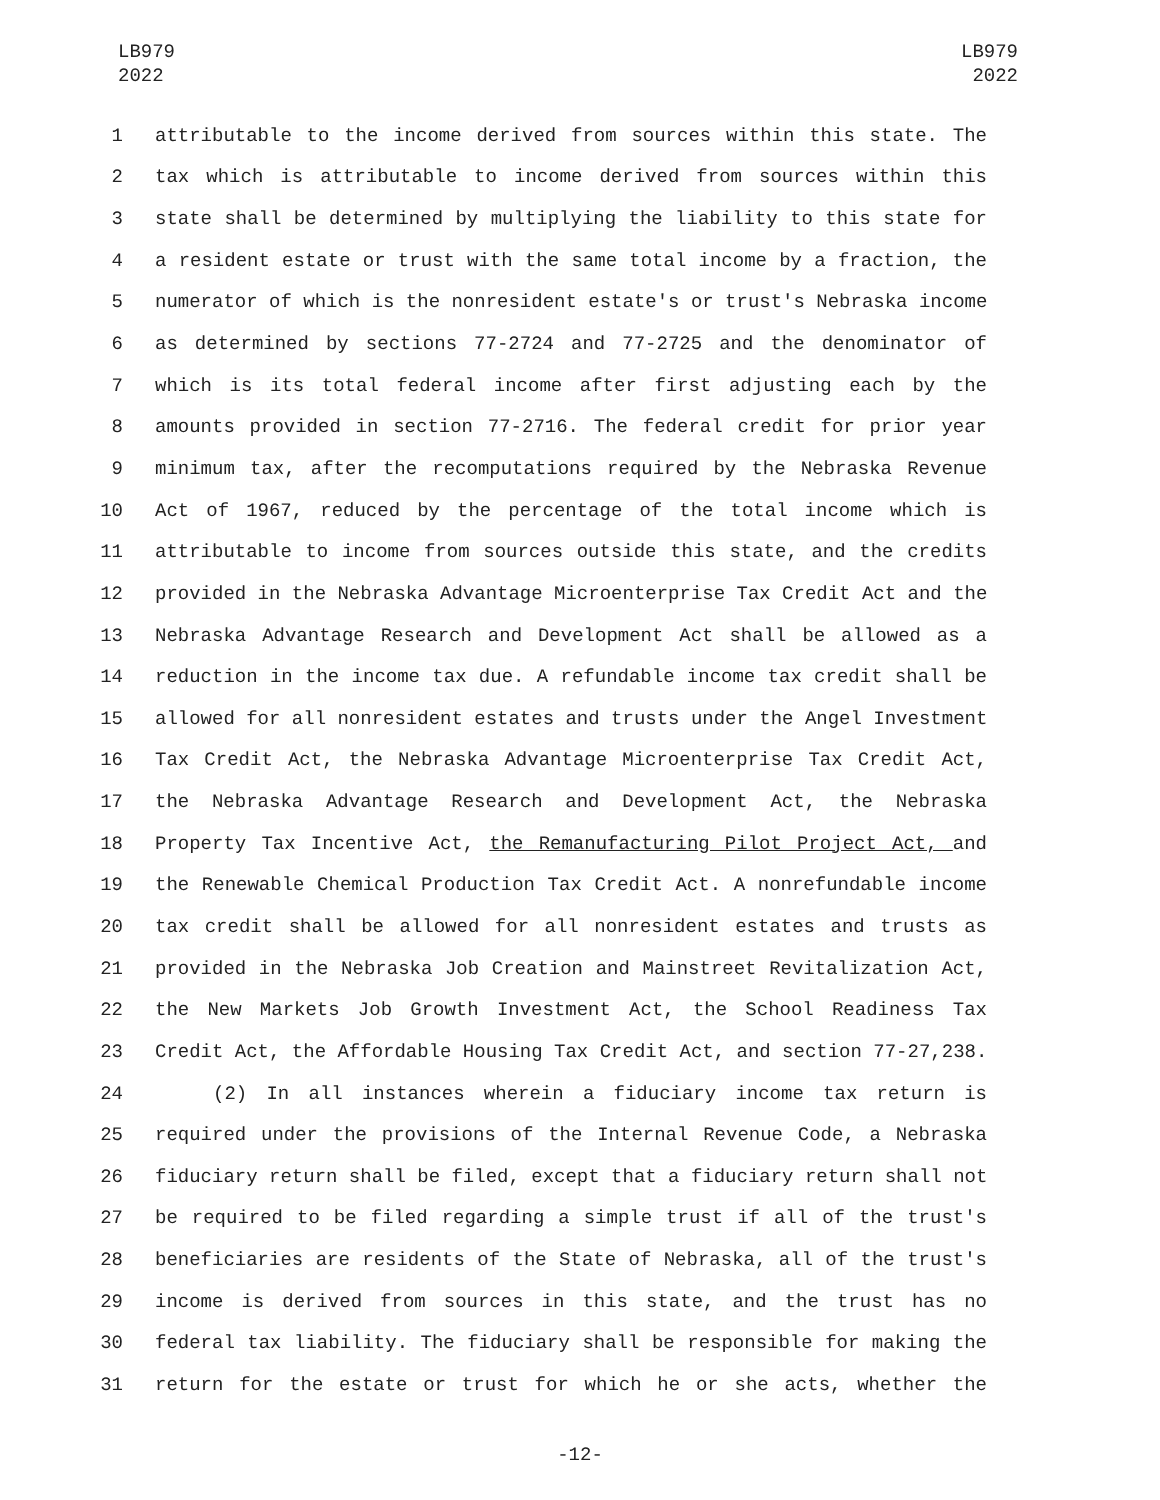LB979
2022
LB979
2022
1 attributable to the income derived from sources within this state. The
2 tax which is attributable to income derived from sources within this
3 state shall be determined by multiplying the liability to this state for
4 a resident estate or trust with the same total income by a fraction, the
5 numerator of which is the nonresident estate's or trust's Nebraska income
6 as determined by sections 77-2724 and 77-2725 and the denominator of
7 which is its total federal income after first adjusting each by the
8 amounts provided in section 77-2716. The federal credit for prior year
9 minimum tax, after the recomputations required by the Nebraska Revenue
10 Act of 1967, reduced by the percentage of the total income which is
11 attributable to income from sources outside this state, and the credits
12 provided in the Nebraska Advantage Microenterprise Tax Credit Act and the
13 Nebraska Advantage Research and Development Act shall be allowed as a
14 reduction in the income tax due. A refundable income tax credit shall be
15 allowed for all nonresident estates and trusts under the Angel Investment
16 Tax Credit Act, the Nebraska Advantage Microenterprise Tax Credit Act,
17 the Nebraska Advantage Research and Development Act, the Nebraska
18 Property Tax Incentive Act, the Remanufacturing Pilot Project Act, and
19 the Renewable Chemical Production Tax Credit Act. A nonrefundable income
20 tax credit shall be allowed for all nonresident estates and trusts as
21 provided in the Nebraska Job Creation and Mainstreet Revitalization Act,
22 the New Markets Job Growth Investment Act, the School Readiness Tax
23 Credit Act, the Affordable Housing Tax Credit Act, and section 77-27,238.
24 (2) In all instances wherein a fiduciary income tax return is
25 required under the provisions of the Internal Revenue Code, a Nebraska
26 fiduciary return shall be filed, except that a fiduciary return shall not
27 be required to be filed regarding a simple trust if all of the trust's
28 beneficiaries are residents of the State of Nebraska, all of the trust's
29 income is derived from sources in this state, and the trust has no
30 federal tax liability. The fiduciary shall be responsible for making the
31 return for the estate or trust for which he or she acts, whether the
-12-